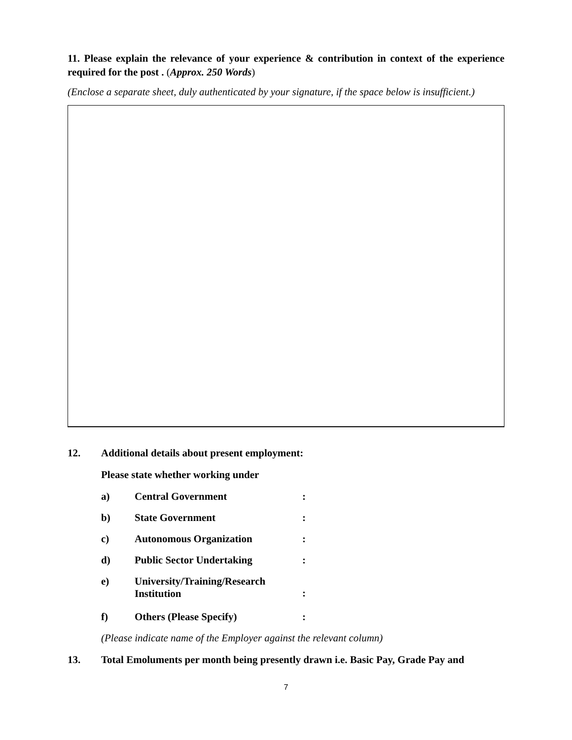11. Please explain the relevance of your experience & contribution in context of the experience required for the post . (Approx. 250 Words)
(Enclose a separate sheet, duly authenticated by your signature, if the space below is insufficient.)
| 12. | Additional details about present employment: | | |
| | Please state whether working under | | |
| | a) | Central Government | : |
| | b) | State Government | : |
| | c) | Autonomous Organization | : |
| | d) | Public Sector Undertaking | : |
| | e) | University/Training/Research Institution | : |
| | f) | Others (Please Specify) | : |
| | (Please indicate name of the Employer against the relevant column) | | |
| 13. | Total Emoluments per month being presently drawn i.e. Basic Pay, Grade Pay and | | |
7